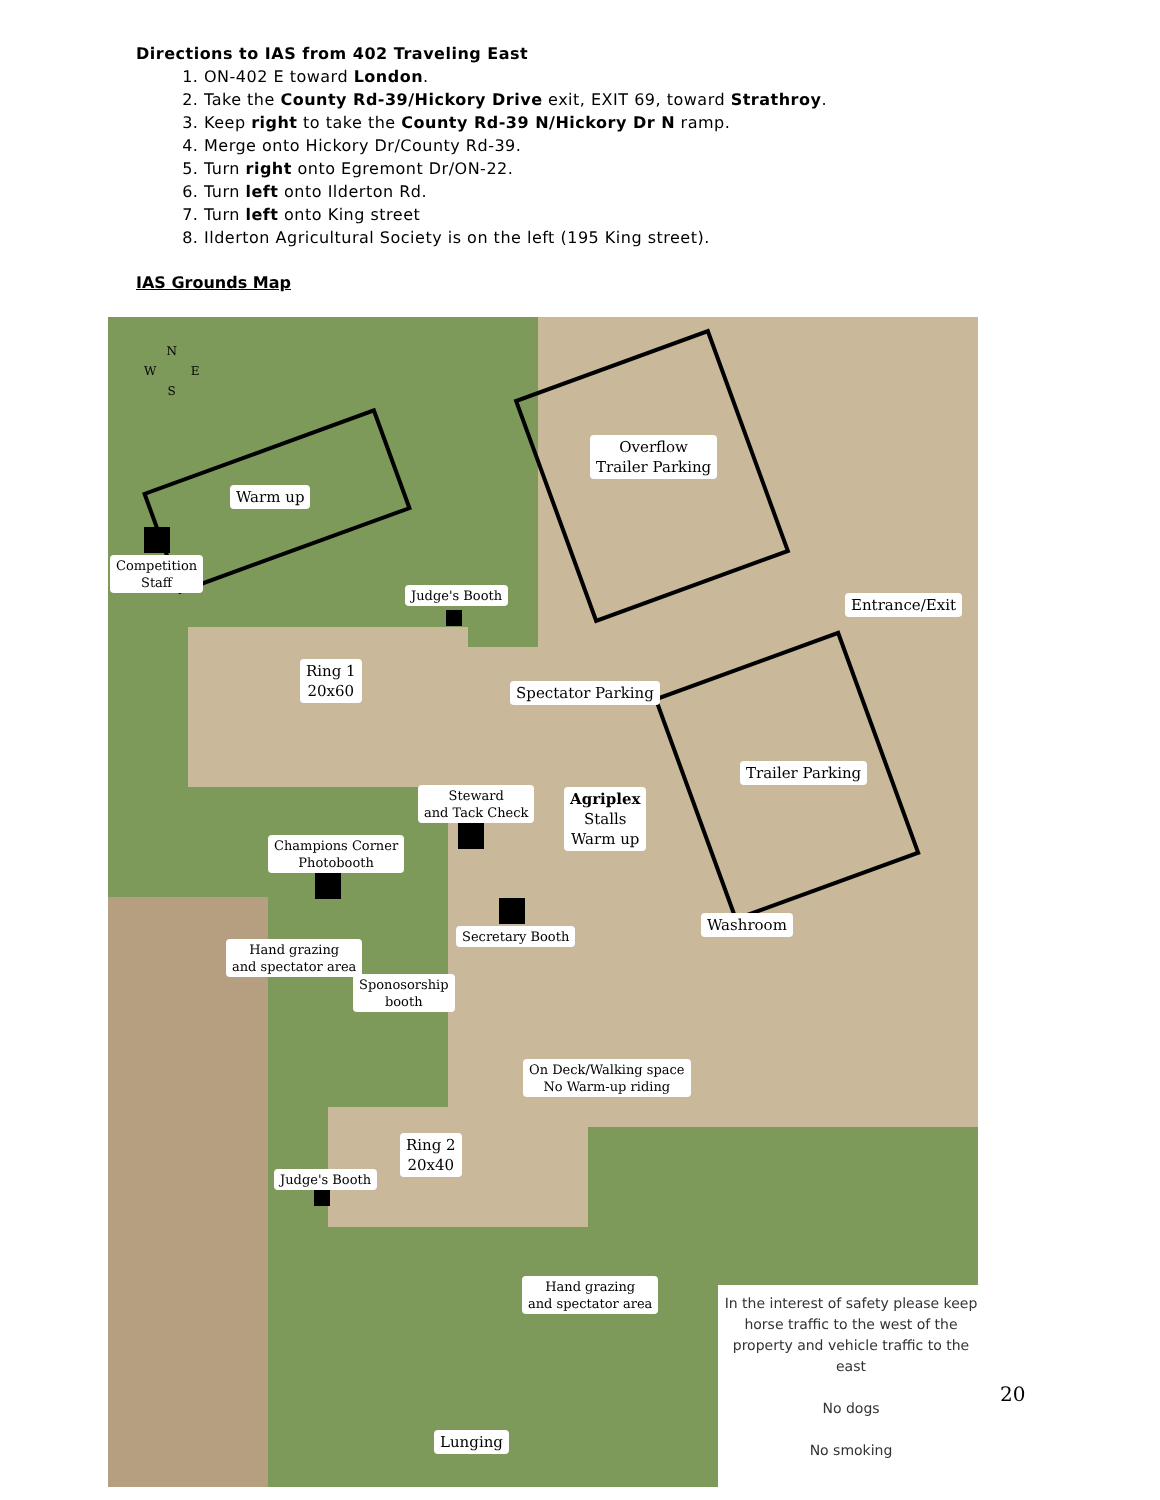Directions to IAS from 402 Traveling East
1. ON-402 E toward London.
2. Take the County Rd-39/Hickory Drive exit, EXIT 69, toward Strathroy.
3. Keep right to take the County Rd-39 N/Hickory Dr N ramp.
4. Merge onto Hickory Dr/County Rd-39.
5. Turn right onto Egremont Dr/ON-22.
6. Turn left onto Ilderton Rd.
7. Turn left onto King street
8. Ilderton Agricultural Society is on the left (195 King street).
IAS Grounds Map
N
W E
S
Warm up
Overflow
Trailer Parking
Competition
Staff
Judge's Booth
Entrance/Exit
Ring 1
20x60
Spectator Parking
Trailer Parking
Steward
and Tack Check
Agriplex
Stalls
Warm up
Champions Corner
Photobooth
Washroom
Secretary Booth
Hand grazing
and spectator area
Sponosorship
booth
On Deck/Walking space
No Warm-up riding
Ring 2
20x40
Judge's Booth
Hand grazing
and spectator area
Lunging
In the interest of safety please keep horse traffic to the west of the property and vehicle traffic to the east
No dogs
No smoking
20